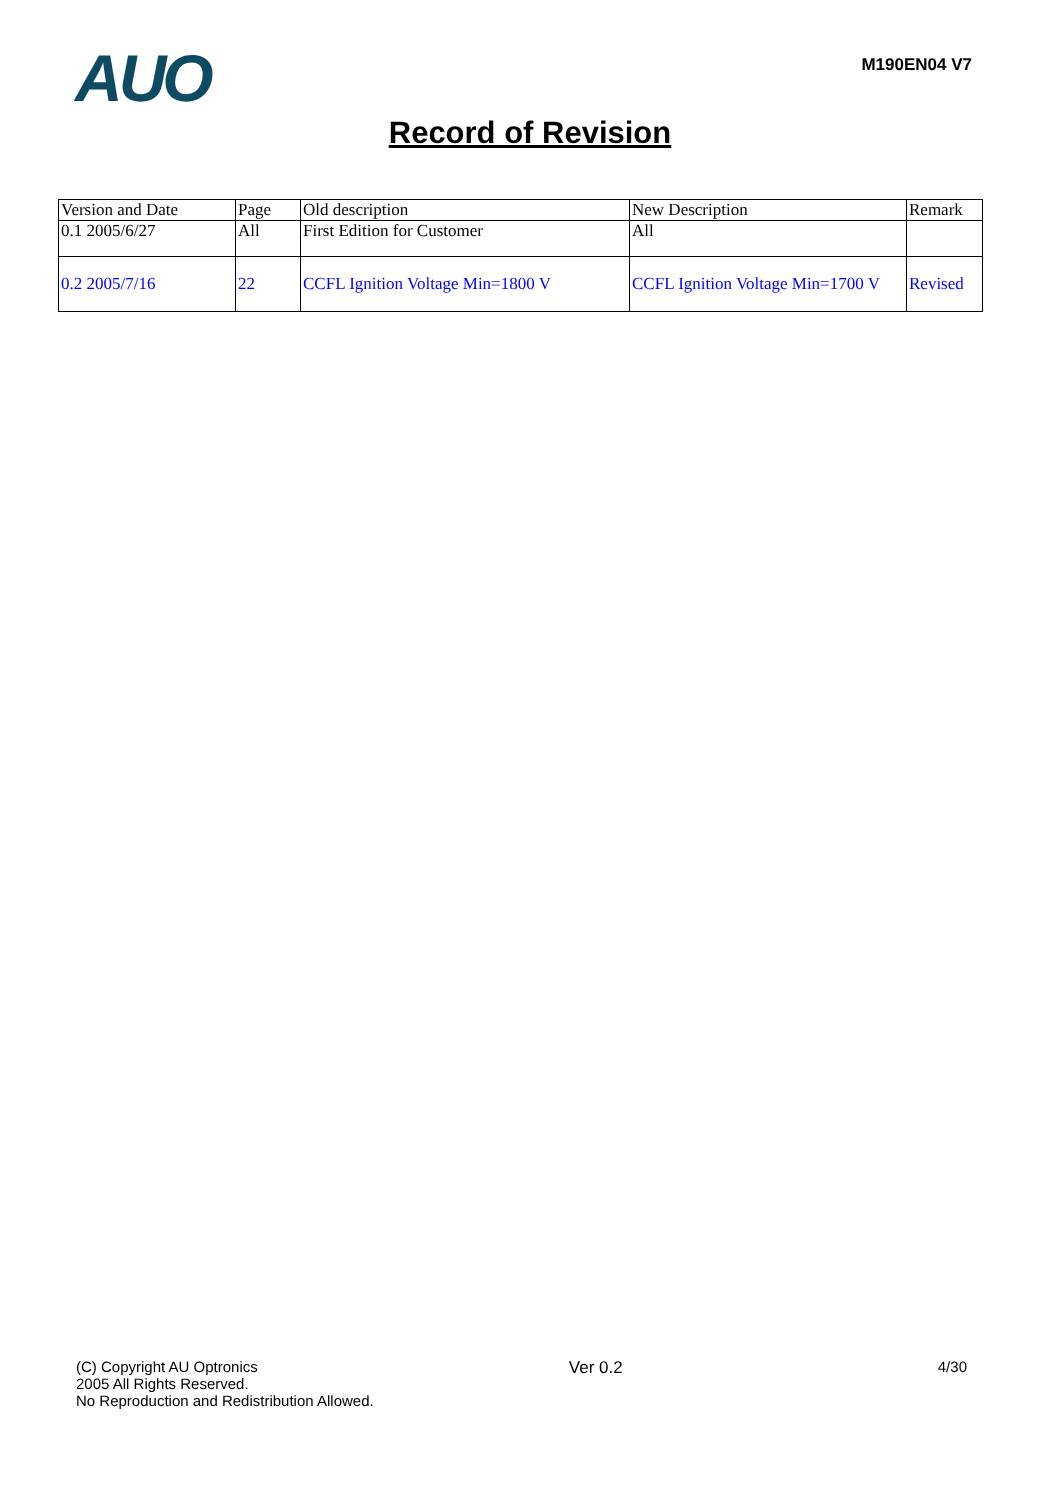AUO
M190EN04 V7
Record of Revision
| Version and Date | Page | Old description | New Description | Remark |
| 0.1 2005/6/27 | All | First Edition for Customer | All | |
| 0.2 2005/7/16 | 22 | CCFL Ignition Voltage Min=1800 V | CCFL Ignition Voltage Min=1700 V | Revised |
(C) Copyright AU Optronics
2005 All Rights Reserved.
No Reproduction and Redistribution Allowed.
Ver 0.2 4/30